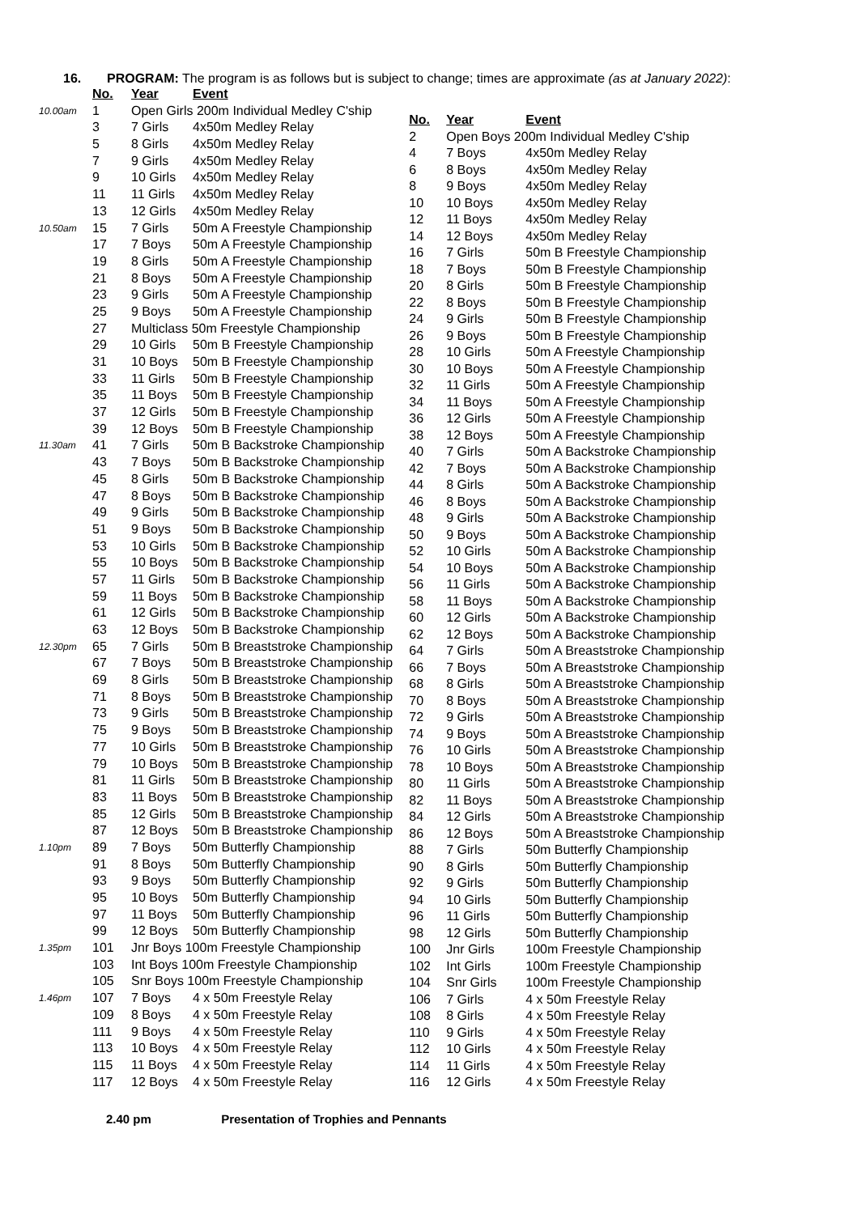16. PROGRAM: The program is as follows but is subject to change; times are approximate (as at January 2022):
| | No. | Year | Event |
| --- | --- | --- | --- |
| 10.00am | 1 | Open Girls 200m Individual Medley C'ship | |
| | 3 | 7 Girls | 4x50m Medley Relay |
| | 5 | 8 Girls | 4x50m Medley Relay |
| | 7 | 9 Girls | 4x50m Medley Relay |
| | 9 | 10 Girls | 4x50m Medley Relay |
| | 11 | 11 Girls | 4x50m Medley Relay |
| | 13 | 12 Girls | 4x50m Medley Relay |
| 10.50am | 15 | 7 Girls | 50m A Freestyle Championship |
| | 17 | 7 Boys | 50m A Freestyle Championship |
| | 19 | 8 Girls | 50m A Freestyle Championship |
| | 21 | 8 Boys | 50m A Freestyle Championship |
| | 23 | 9 Girls | 50m A Freestyle Championship |
| | 25 | 9 Boys | 50m A Freestyle Championship |
| | 27 | Multiclass 50m Freestyle Championship | |
| | 29 | 10 Girls | 50m B Freestyle Championship |
| | 31 | 10 Boys | 50m B Freestyle Championship |
| | 33 | 11 Girls | 50m B Freestyle Championship |
| | 35 | 11 Boys | 50m B Freestyle Championship |
| | 37 | 12 Girls | 50m B Freestyle Championship |
| | 39 | 12 Boys | 50m B Freestyle Championship |
| 11.30am | 41 | 7 Girls | 50m B Backstroke Championship |
| | 43 | 7 Boys | 50m B Backstroke Championship |
| | 45 | 8 Girls | 50m B Backstroke Championship |
| | 47 | 8 Boys | 50m B Backstroke Championship |
| | 49 | 9 Girls | 50m B Backstroke Championship |
| | 51 | 9 Boys | 50m B Backstroke Championship |
| | 53 | 10 Girls | 50m B Backstroke Championship |
| | 55 | 10 Boys | 50m B Backstroke Championship |
| | 57 | 11 Girls | 50m B Backstroke Championship |
| | 59 | 11 Boys | 50m B Backstroke Championship |
| | 61 | 12 Girls | 50m B Backstroke Championship |
| | 63 | 12 Boys | 50m B Backstroke Championship |
| 12.30pm | 65 | 7 Girls | 50m B Breaststroke Championship |
| | 67 | 7 Boys | 50m B Breaststroke Championship |
| | 69 | 8 Girls | 50m B Breaststroke Championship |
| | 71 | 8 Boys | 50m B Breaststroke Championship |
| | 73 | 9 Girls | 50m B Breaststroke Championship |
| | 75 | 9 Boys | 50m B Breaststroke Championship |
| | 77 | 10 Girls | 50m B Breaststroke Championship |
| | 79 | 10 Boys | 50m B Breaststroke Championship |
| | 81 | 11 Girls | 50m B Breaststroke Championship |
| | 83 | 11 Boys | 50m B Breaststroke Championship |
| | 85 | 12 Girls | 50m B Breaststroke Championship |
| | 87 | 12 Boys | 50m B Breaststroke Championship |
| 1.10pm | 89 | 7 Boys | 50m Butterfly Championship |
| | 91 | 8 Boys | 50m Butterfly Championship |
| | 93 | 9 Boys | 50m Butterfly Championship |
| | 95 | 10 Boys | 50m Butterfly Championship |
| | 97 | 11 Boys | 50m Butterfly Championship |
| | 99 | 12 Boys | 50m Butterfly Championship |
| 1.35pm | 101 | Jnr Boys 100m Freestyle Championship | |
| | 103 | Int Boys 100m Freestyle Championship | |
| | 105 | Snr Boys 100m Freestyle Championship | |
| 1.46pm | 107 | 7 Boys | 4 x 50m Freestyle Relay |
| | 109 | 8 Boys | 4 x 50m Freestyle Relay |
| | 111 | 9 Boys | 4 x 50m Freestyle Relay |
| | 113 | 10 Boys | 4 x 50m Freestyle Relay |
| | 115 | 11 Boys | 4 x 50m Freestyle Relay |
| | 117 | 12 Boys | 4 x 50m Freestyle Relay |
| No. | Year | Event |
| --- | --- | --- |
| 2 | Open Boys 200m Individual Medley C'ship | |
| 4 | 7 Boys | 4x50m Medley Relay |
| 6 | 8 Boys | 4x50m Medley Relay |
| 8 | 9 Boys | 4x50m Medley Relay |
| 10 | 10 Boys | 4x50m Medley Relay |
| 12 | 11 Boys | 4x50m Medley Relay |
| 14 | 12 Boys | 4x50m Medley Relay |
| 16 | 7 Girls | 50m B Freestyle Championship |
| 18 | 7 Boys | 50m B Freestyle Championship |
| 20 | 8 Girls | 50m B Freestyle Championship |
| 22 | 8 Boys | 50m B Freestyle Championship |
| 24 | 9 Girls | 50m B Freestyle Championship |
| 26 | 9 Boys | 50m B Freestyle Championship |
| 28 | 10 Girls | 50m A Freestyle Championship |
| 30 | 10 Boys | 50m A Freestyle Championship |
| 32 | 11 Girls | 50m A Freestyle Championship |
| 34 | 11 Boys | 50m A Freestyle Championship |
| 36 | 12 Girls | 50m A Freestyle Championship |
| 38 | 12 Boys | 50m A Freestyle Championship |
| 40 | 7 Girls | 50m A Backstroke Championship |
| 42 | 7 Boys | 50m A Backstroke Championship |
| 44 | 8 Girls | 50m A Backstroke Championship |
| 46 | 8 Boys | 50m A Backstroke Championship |
| 48 | 9 Girls | 50m A Backstroke Championship |
| 50 | 9 Boys | 50m A Backstroke Championship |
| 52 | 10 Girls | 50m A Backstroke Championship |
| 54 | 10 Boys | 50m A Backstroke Championship |
| 56 | 11 Girls | 50m A Backstroke Championship |
| 58 | 11 Boys | 50m A Backstroke Championship |
| 60 | 12 Girls | 50m A Backstroke Championship |
| 62 | 12 Boys | 50m A Backstroke Championship |
| 64 | 7 Girls | 50m A Breaststroke Championship |
| 66 | 7 Boys | 50m A Breaststroke Championship |
| 68 | 8 Girls | 50m A Breaststroke Championship |
| 70 | 8 Boys | 50m A Breaststroke Championship |
| 72 | 9 Girls | 50m A Breaststroke Championship |
| 74 | 9 Boys | 50m A Breaststroke Championship |
| 76 | 10 Girls | 50m A Breaststroke Championship |
| 78 | 10 Boys | 50m A Breaststroke Championship |
| 80 | 11 Girls | 50m A Breaststroke Championship |
| 82 | 11 Boys | 50m A Breaststroke Championship |
| 84 | 12 Girls | 50m A Breaststroke Championship |
| 86 | 12 Boys | 50m A Breaststroke Championship |
| 88 | 7 Girls | 50m Butterfly Championship |
| 90 | 8 Girls | 50m Butterfly Championship |
| 92 | 9 Girls | 50m Butterfly Championship |
| 94 | 10 Girls | 50m Butterfly Championship |
| 96 | 11 Girls | 50m Butterfly Championship |
| 98 | 12 Girls | 50m Butterfly Championship |
| 100 | Jnr Girls | 100m Freestyle Championship |
| 102 | Int Girls | 100m Freestyle Championship |
| 104 | Snr Girls | 100m Freestyle Championship |
| 106 | 7 Girls | 4 x 50m Freestyle Relay |
| 108 | 8 Girls | 4 x 50m Freestyle Relay |
| 110 | 9 Girls | 4 x 50m Freestyle Relay |
| 112 | 10 Girls | 4 x 50m Freestyle Relay |
| 114 | 11 Girls | 4 x 50m Freestyle Relay |
| 116 | 12 Girls | 4 x 50m Freestyle Relay |
2.40 pm Presentation of Trophies and Pennants